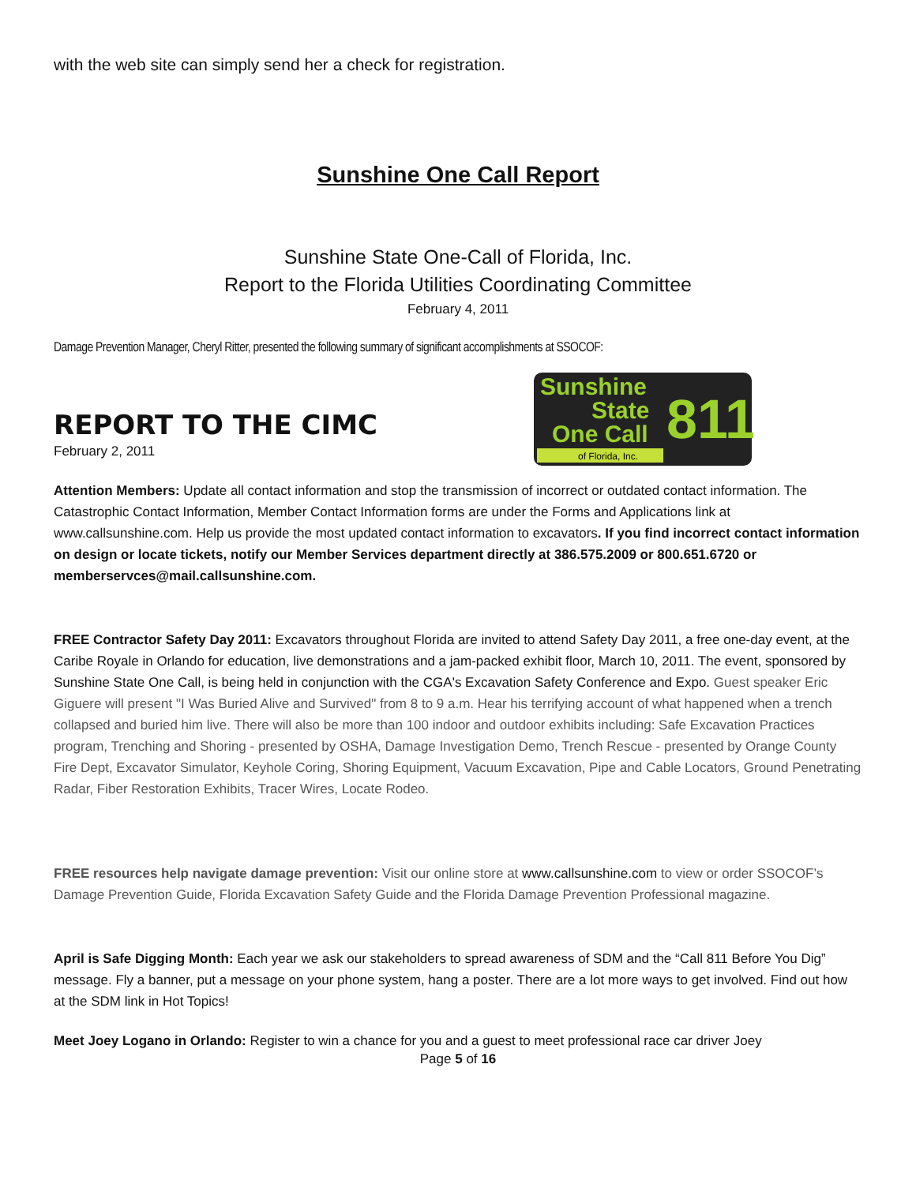with the web site can simply send her a check for registration.
Sunshine One Call Report
Sunshine State One-Call of Florida, Inc.
Report to the Florida Utilities Coordinating Committee
February 4, 2011
Damage Prevention Manager, Cheryl Ritter, presented the following summary of significant accomplishments at SSOCOF:
REPORT TO THE CIMC
February 2, 2011
Sunshine
State
One Call
811
of Florida, Inc.
Attention Members: Update all contact information and stop the transmission of incorrect or outdated contact information. The Catastrophic Contact Information, Member Contact Information forms are under the Forms and Applications link at www.callsunshine.com. Help us provide the most updated contact information to excavators. If you find incorrect contact information on design or locate tickets, notify our Member Services department directly at 386.575.2009 or 800.651.6720 or memberservces@mail.callsunshine.com.
FREE Contractor Safety Day 2011: Excavators throughout Florida are invited to attend Safety Day 2011, a free one-day event, at the Caribe Royale in Orlando for education, live demonstrations and a jam-packed exhibit floor, March 10, 2011. The event, sponsored by Sunshine State One Call, is being held in conjunction with the CGA's Excavation Safety Conference and Expo. Guest speaker Eric Giguere will present "I Was Buried Alive and Survived" from 8 to 9 a.m. Hear his terrifying account of what happened when a trench collapsed and buried him live. There will also be more than 100 indoor and outdoor exhibits including: Safe Excavation Practices program, Trenching and Shoring - presented by OSHA, Damage Investigation Demo, Trench Rescue - presented by Orange County Fire Dept, Excavator Simulator, Keyhole Coring, Shoring Equipment, Vacuum Excavation, Pipe and Cable Locators, Ground Penetrating Radar, Fiber Restoration Exhibits, Tracer Wires, Locate Rodeo.
FREE resources help navigate damage prevention: Visit our online store at www.callsunshine.com to view or order SSOCOF’s Damage Prevention Guide, Florida Excavation Safety Guide and the Florida Damage Prevention Professional magazine.
April is Safe Digging Month: Each year we ask our stakeholders to spread awareness of SDM and the “Call 811 Before You Dig” message. Fly a banner, put a message on your phone system, hang a poster. There are a lot more ways to get involved. Find out how at the SDM link in Hot Topics!
Meet Joey Logano in Orlando: Register to win a chance for you and a guest to meet professional race car driver Joey
Page 5 of 16